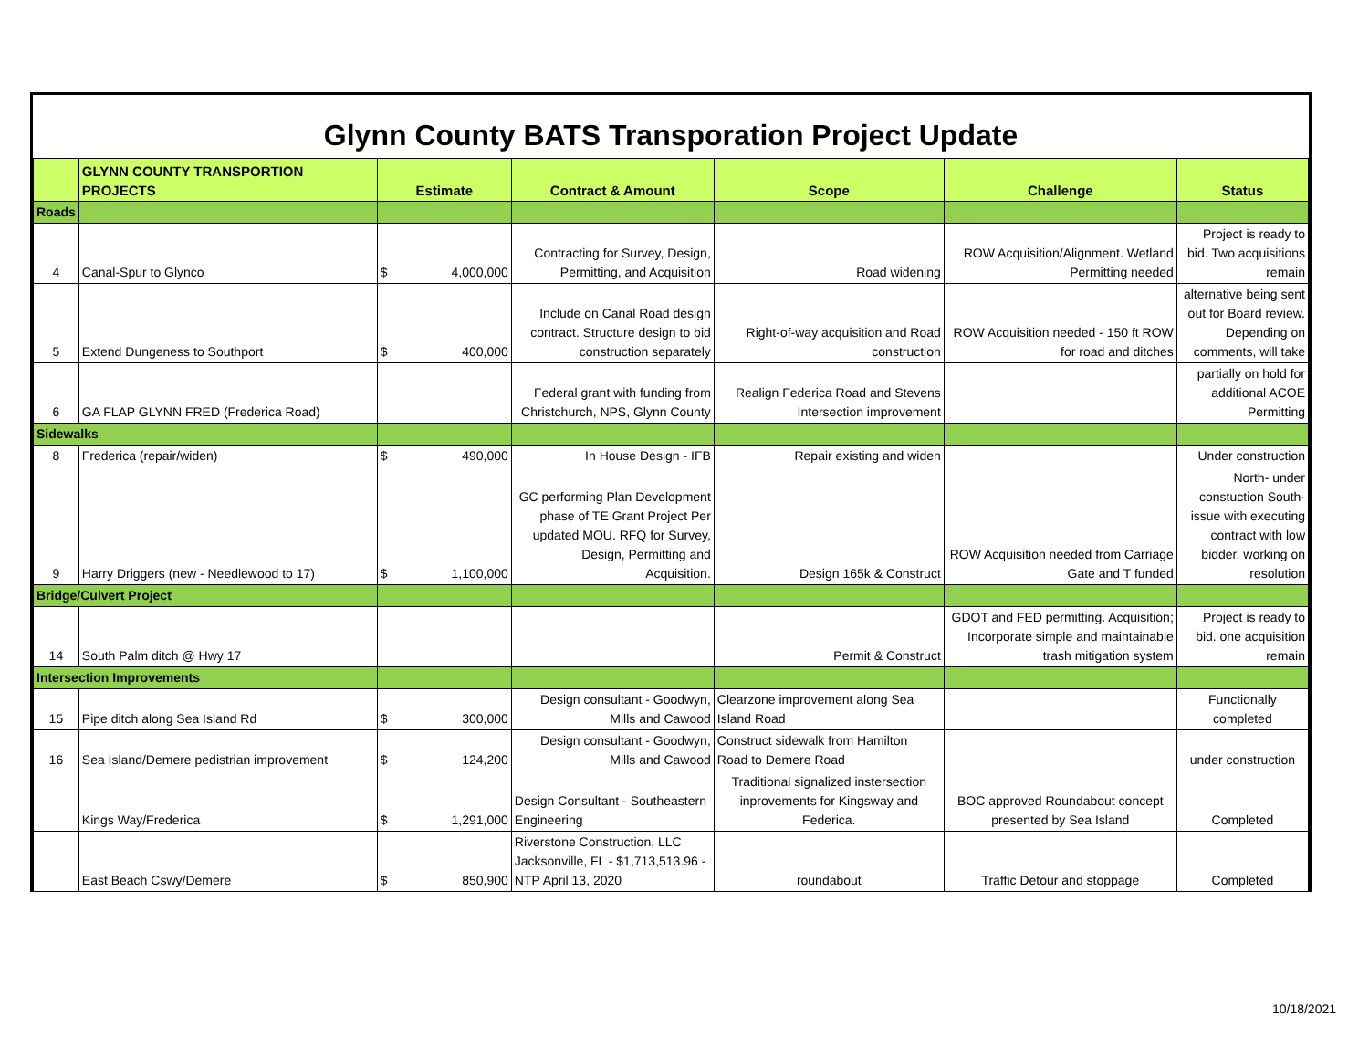Glynn County BATS Transporation Project Update
| | GLYNN COUNTY TRANSPORTION PROJECTS | Estimate | Contract & Amount | Scope | Challenge | Status |
| --- | --- | --- | --- | --- | --- | --- |
| Roads | | | | | | |
| 4 | Canal-Spur to Glynco | $ 4,000,000 | Contracting for Survey, Design, Permitting, and Acquisition | Road widening | ROW Acquisition/Alignment. Wetland Permitting needed | Project is ready to bid. Two acquisitions remain |
| 5 | Extend Dungeness to Southport | $ 400,000 | Include on Canal Road design contract. Structure design to bid construction separately | Right-of-way acquisition and Road construction | ROW Acquisition needed - 150 ft ROW for road and ditches | alternative being sent out for Board review. Depending on comments, will take |
| 6 | GA FLAP GLYNN FRED (Frederica Road) | | Federal grant with funding from Christchurch, NPS, Glynn County | Realign Federica Road and Stevens Intersection improvement | | partially on hold for additional ACOE Permitting |
| Sidewalks | | | | | | |
| 8 | Frederica (repair/widen) | $ 490,000 | In House Design - IFB | Repair existing and widen | | Under construction |
| 9 | Harry Driggers (new - Needlewood to 17) | $ 1,100,000 | GC performing Plan Development phase of TE Grant Project Per updated MOU. RFQ for Survey, Design, Permitting and Acquisition. | Design 165k & Construct | ROW Acquisition needed from Carriage Gate and T funded | North- under constuction South- issue with executing contract with low bidder. working on resolution |
| Bridge/Culvert Project | | | | | | |
| 14 | South Palm ditch @ Hwy 17 | | | Permit & Construct | GDOT and FED permitting. Acquisition; Incorporate simple and maintainable trash mitigation system | Project is ready to bid. one acquisition remain |
| Intersection Improvements | | | | | | |
| 15 | Pipe ditch along Sea Island Rd | $ 300,000 | Design consultant - Goodwyn, Mills and Cawood | Clearzone improvement along Sea Island Road | | Functionally completed |
| 16 | Sea Island/Demere pedistrian improvement | $ 124,200 | Design consultant - Goodwyn, Mills and Cawood | Construct sidewalk from Hamilton Road to Demere Road | | under construction |
| | Kings Way/Frederica | $ 1,291,000 | Design Consultant - Southeastern Engineering | Traditional signalized instersection inprovements for Kingsway and Federica. | BOC approved Roundabout concept presented by Sea Island | Completed |
| | East Beach Cswy/Demere | $ 850,900 | Riverstone Construction, LLC Jacksonville, FL - $1,713,513.96 - NTP April 13, 2020 | roundabout | Traffic Detour and stoppage | Completed |
10/18/2021